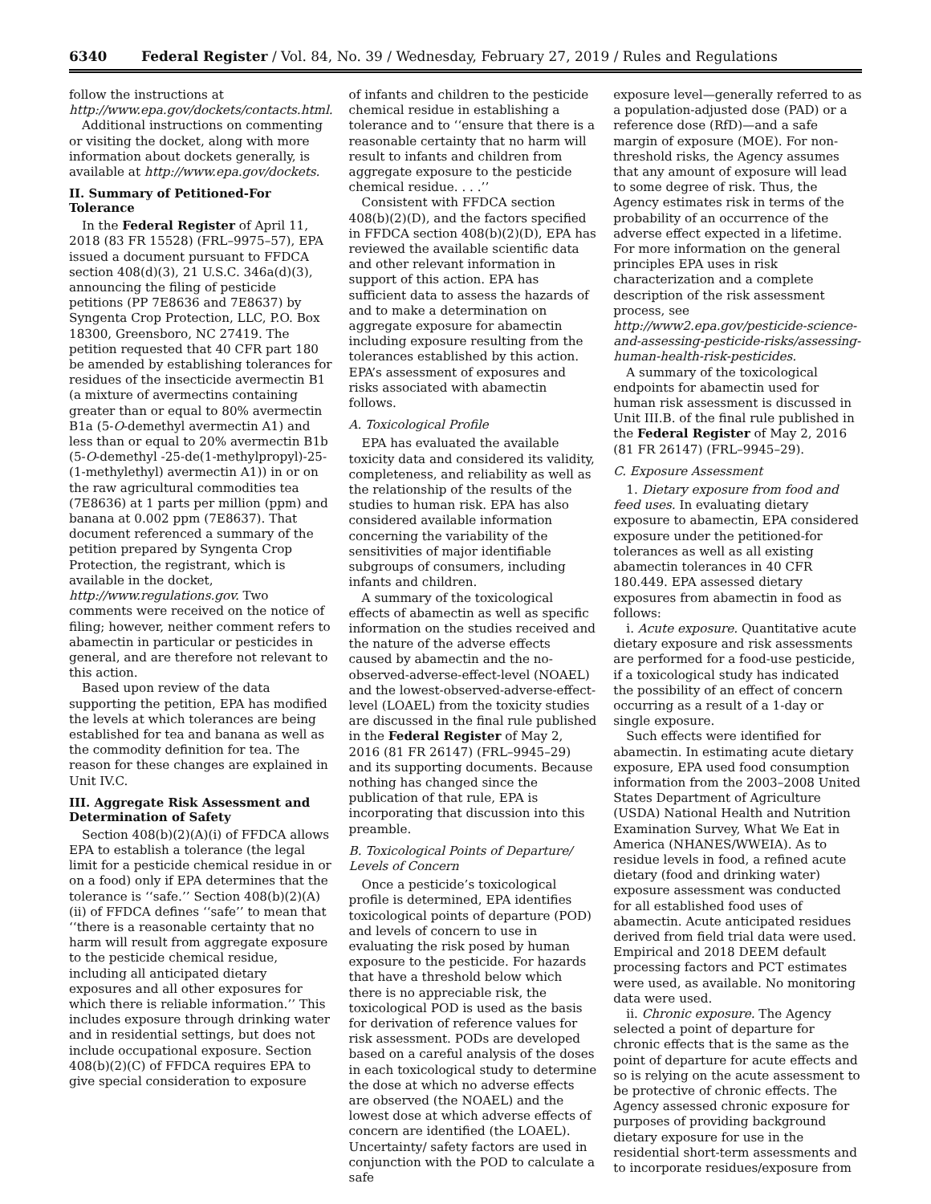6340 Federal Register / Vol. 84, No. 39 / Wednesday, February 27, 2019 / Rules and Regulations
follow the instructions at http://www.epa.gov/dockets/contacts.html.
Additional instructions on commenting or visiting the docket, along with more information about dockets generally, is available at http://www.epa.gov/dockets.
II. Summary of Petitioned-For Tolerance
In the Federal Register of April 11, 2018 (83 FR 15528) (FRL–9975–57), EPA issued a document pursuant to FFDCA section 408(d)(3), 21 U.S.C. 346a(d)(3), announcing the filing of pesticide petitions (PP 7E8636 and 7E8637) by Syngenta Crop Protection, LLC, P.O. Box 18300, Greensboro, NC 27419. The petition requested that 40 CFR part 180 be amended by establishing tolerances for residues of the insecticide avermectin B1 (a mixture of avermectins containing greater than or equal to 80% avermectin B1a (5-O-demethyl avermectin A1) and less than or equal to 20% avermectin B1b (5-O-demethyl -25-de(1-methylpropyl)-25-(1-methylethyl) avermectin A1)) in or on the raw agricultural commodities tea (7E8636) at 1 parts per million (ppm) and banana at 0.002 ppm (7E8637). That document referenced a summary of the petition prepared by Syngenta Crop Protection, the registrant, which is available in the docket, http://www.regulations.gov. Two comments were received on the notice of filing; however, neither comment refers to abamectin in particular or pesticides in general, and are therefore not relevant to this action.
Based upon review of the data supporting the petition, EPA has modified the levels at which tolerances are being established for tea and banana as well as the commodity definition for tea. The reason for these changes are explained in Unit IV.C.
III. Aggregate Risk Assessment and Determination of Safety
Section 408(b)(2)(A)(i) of FFDCA allows EPA to establish a tolerance (the legal limit for a pesticide chemical residue in or on a food) only if EPA determines that the tolerance is ‘‘safe.’’ Section 408(b)(2)(A)(ii) of FFDCA defines ‘‘safe’’ to mean that ‘‘there is a reasonable certainty that no harm will result from aggregate exposure to the pesticide chemical residue, including all anticipated dietary exposures and all other exposures for which there is reliable information.’’ This includes exposure through drinking water and in residential settings, but does not include occupational exposure. Section 408(b)(2)(C) of FFDCA requires EPA to give special consideration to exposure
of infants and children to the pesticide chemical residue in establishing a tolerance and to ‘‘ensure that there is a reasonable certainty that no harm will result to infants and children from aggregate exposure to the pesticide chemical residue. . . .’’
Consistent with FFDCA section 408(b)(2)(D), and the factors specified in FFDCA section 408(b)(2)(D), EPA has reviewed the available scientific data and other relevant information in support of this action. EPA has sufficient data to assess the hazards of and to make a determination on aggregate exposure for abamectin including exposure resulting from the tolerances established by this action. EPA’s assessment of exposures and risks associated with abamectin follows.
A. Toxicological Profile
EPA has evaluated the available toxicity data and considered its validity, completeness, and reliability as well as the relationship of the results of the studies to human risk. EPA has also considered available information concerning the variability of the sensitivities of major identifiable subgroups of consumers, including infants and children.
A summary of the toxicological effects of abamectin as well as specific information on the studies received and the nature of the adverse effects caused by abamectin and the no-observed-adverse-effect-level (NOAEL) and the lowest-observed-adverse-effect-level (LOAEL) from the toxicity studies are discussed in the final rule published in the Federal Register of May 2, 2016 (81 FR 26147) (FRL–9945–29) and its supporting documents. Because nothing has changed since the publication of that rule, EPA is incorporating that discussion into this preamble.
B. Toxicological Points of Departure/ Levels of Concern
Once a pesticide’s toxicological profile is determined, EPA identifies toxicological points of departure (POD) and levels of concern to use in evaluating the risk posed by human exposure to the pesticide. For hazards that have a threshold below which there is no appreciable risk, the toxicological POD is used as the basis for derivation of reference values for risk assessment. PODs are developed based on a careful analysis of the doses in each toxicological study to determine the dose at which no adverse effects are observed (the NOAEL) and the lowest dose at which adverse effects of concern are identified (the LOAEL). Uncertainty/ safety factors are used in conjunction with the POD to calculate a safe
exposure level—generally referred to as a population-adjusted dose (PAD) or a reference dose (RfD)—and a safe margin of exposure (MOE). For non-threshold risks, the Agency assumes that any amount of exposure will lead to some degree of risk. Thus, the Agency estimates risk in terms of the probability of an occurrence of the adverse effect expected in a lifetime. For more information on the general principles EPA uses in risk characterization and a complete description of the risk assessment process, see http://www2.epa.gov/pesticide-science-and-assessing-pesticide-risks/assessing-human-health-risk-pesticides.
A summary of the toxicological endpoints for abamectin used for human risk assessment is discussed in Unit III.B. of the final rule published in the Federal Register of May 2, 2016 (81 FR 26147) (FRL–9945–29).
C. Exposure Assessment
1. Dietary exposure from food and feed uses. In evaluating dietary exposure to abamectin, EPA considered exposure under the petitioned-for tolerances as well as all existing abamectin tolerances in 40 CFR 180.449. EPA assessed dietary exposures from abamectin in food as follows:
i. Acute exposure. Quantitative acute dietary exposure and risk assessments are performed for a food-use pesticide, if a toxicological study has indicated the possibility of an effect of concern occurring as a result of a 1-day or single exposure.
Such effects were identified for abamectin. In estimating acute dietary exposure, EPA used food consumption information from the 2003–2008 United States Department of Agriculture (USDA) National Health and Nutrition Examination Survey, What We Eat in America (NHANES/WWEIA). As to residue levels in food, a refined acute dietary (food and drinking water) exposure assessment was conducted for all established food uses of abamectin. Acute anticipated residues derived from field trial data were used. Empirical and 2018 DEEM default processing factors and PCT estimates were used, as available. No monitoring data were used.
ii. Chronic exposure. The Agency selected a point of departure for chronic effects that is the same as the point of departure for acute effects and so is relying on the acute assessment to be protective of chronic effects. The Agency assessed chronic exposure for purposes of providing background dietary exposure for use in the residential short-term assessments and to incorporate residues/exposure from